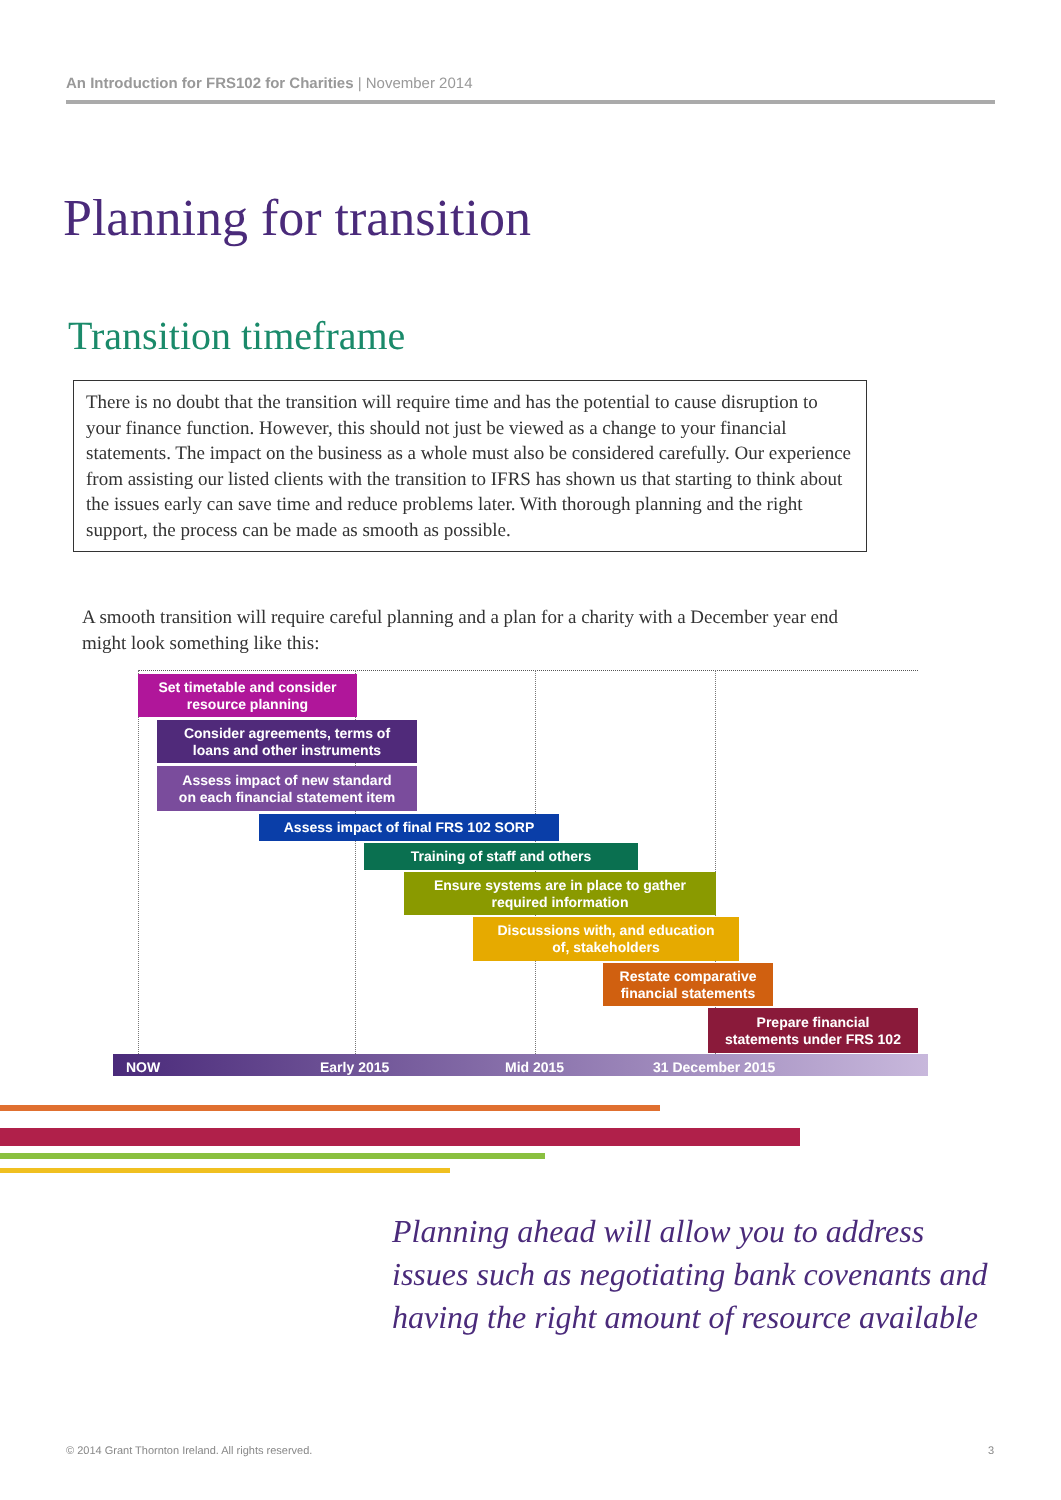An Introduction for FRS102 for Charities | November 2014
Planning for transition
Transition timeframe
There is no doubt that the transition will require time and has the potential to cause disruption to your finance function. However, this should not just be viewed as a change to your financial statements. The impact on the business as a whole must also be considered carefully. Our experience from assisting our listed clients with the transition to IFRS has shown us that starting to think about the issues early can save time and reduce problems later. With thorough planning and the right support, the process can be made as smooth as possible.
A smooth transition will require careful planning and a plan for a charity with a December year end might look something like this:
Set timetable and consider
resource planning
Consider agreements, terms of
loans and other instruments
Assess impact of new standard
on each financial statement item
Assess impact of final FRS 102 SORP
Training of staff and others
Ensure systems are in place to gather
required information
Discussions with, and education
of, stakeholders
Restate comparative
financial statements
Prepare financial
statements under FRS 102
NOW Early 2015 Mid 2015 31 December 2015
Planning ahead will allow you to address issues such as negotiating bank covenants and having the right amount of resource available
© 2014 Grant Thornton Ireland. All rights reserved.
3